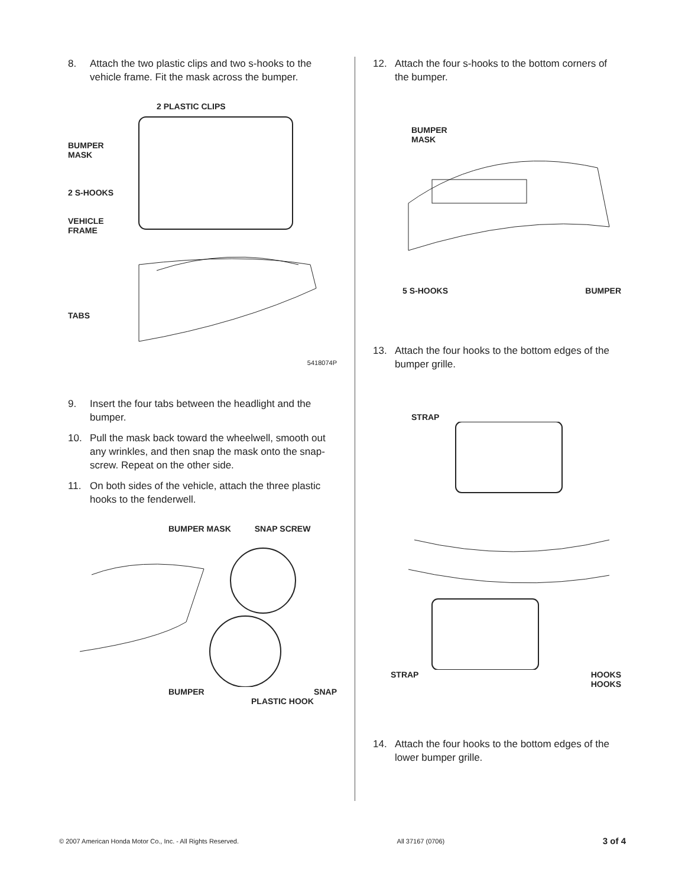8. Attach the two plastic clips and two s-hooks to the vehicle frame. Fit the mask across the bumper.
2 PLASTIC CLIPS
BUMPER
MASK
2 S-HOOKS
VEHICLE
FRAME
TABS
5418074P
9. Insert the four tabs between the headlight and the bumper.
10. Pull the mask back toward the wheelwell, smooth out any wrinkles, and then snap the mask onto the snap-screw. Repeat on the other side.
11. On both sides of the vehicle, attach the three plastic hooks to the fenderwell.
BUMPER MASK SNAP SCREW
BUMPER SNAP
PLASTIC HOOK
12. Attach the four s-hooks to the bottom corners of the bumper.
BUMPER
MASK
5 S-HOOKS BUMPER
13. Attach the four hooks to the bottom edges of the bumper grille.
STRAP
STRAP HOOKS
HOOKS
14. Attach the four hooks to the bottom edges of the lower bumper grille.
© 2007 American Honda Motor Co., Inc. - All Rights Reserved. All 37167 (0706) 3 of 4